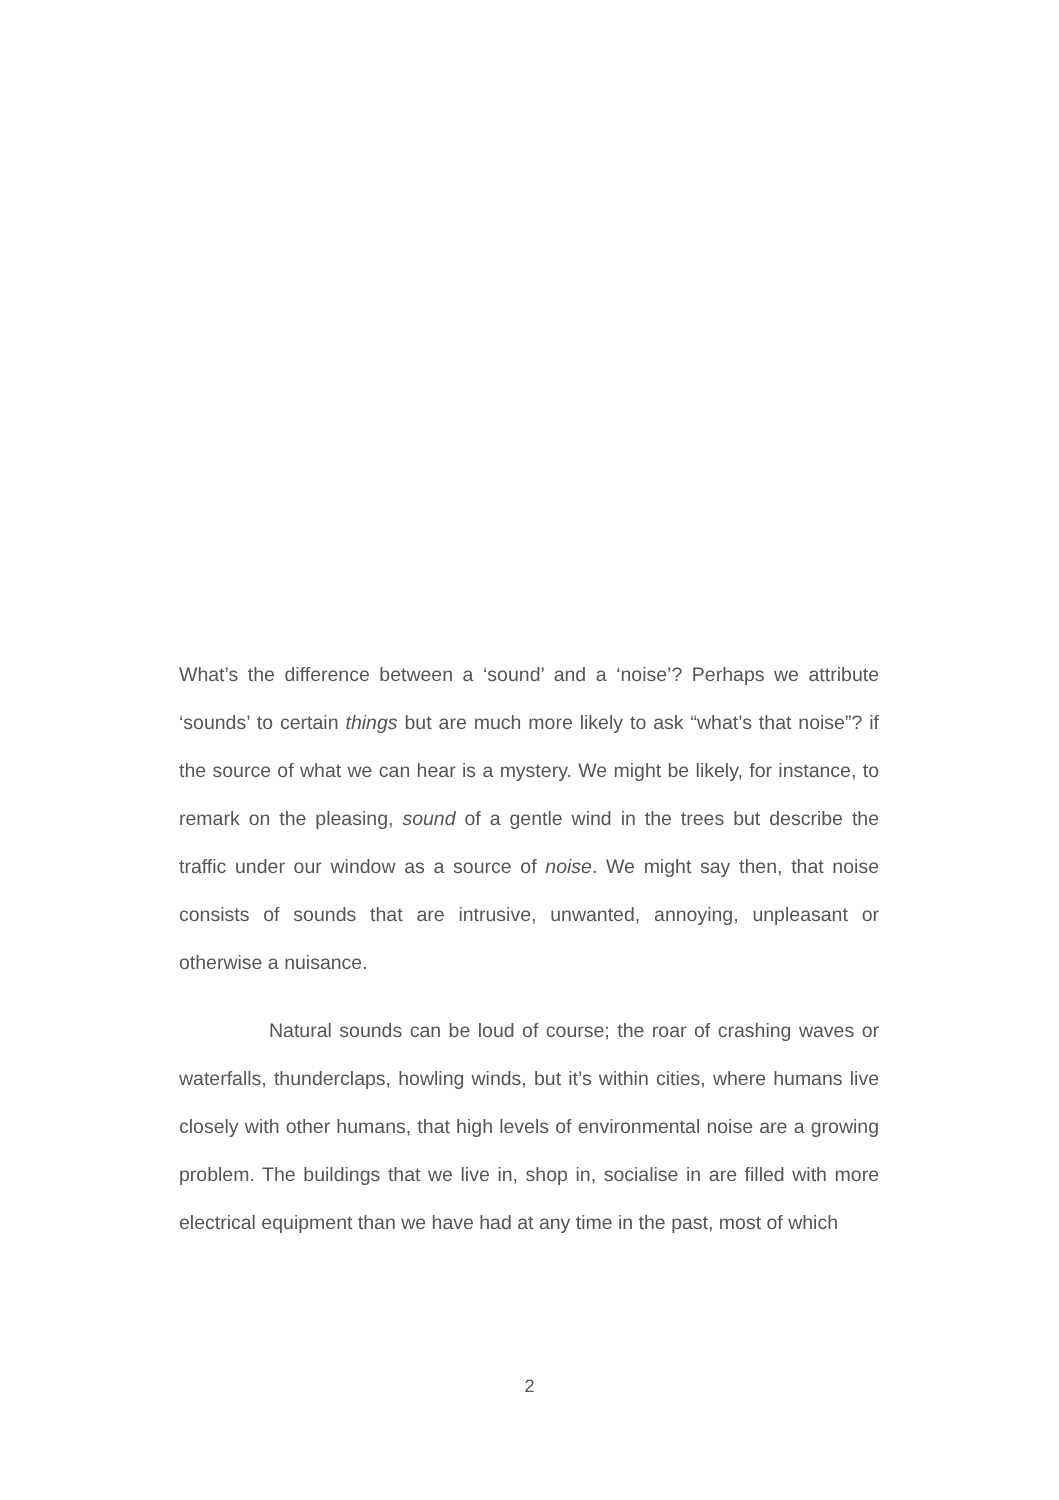What’s the difference between a ‘sound’ and a ‘noise’? Perhaps we attribute ‘sounds’ to certain things but are much more likely to ask “what’s that noise”? if the source of what we can hear is a mystery. We might be likely, for instance, to remark on the pleasing, sound of a gentle wind in the trees but describe the traffic under our window as a source of noise. We might say then, that noise consists of sounds that are intrusive, unwanted, annoying, unpleasant or otherwise a nuisance.
Natural sounds can be loud of course; the roar of crashing waves or waterfalls, thunderclaps, howling winds, but it’s within cities, where humans live closely with other humans, that high levels of environmental noise are a growing problem. The buildings that we live in, shop in, socialise in are filled with more electrical equipment than we have had at any time in the past, most of which
2